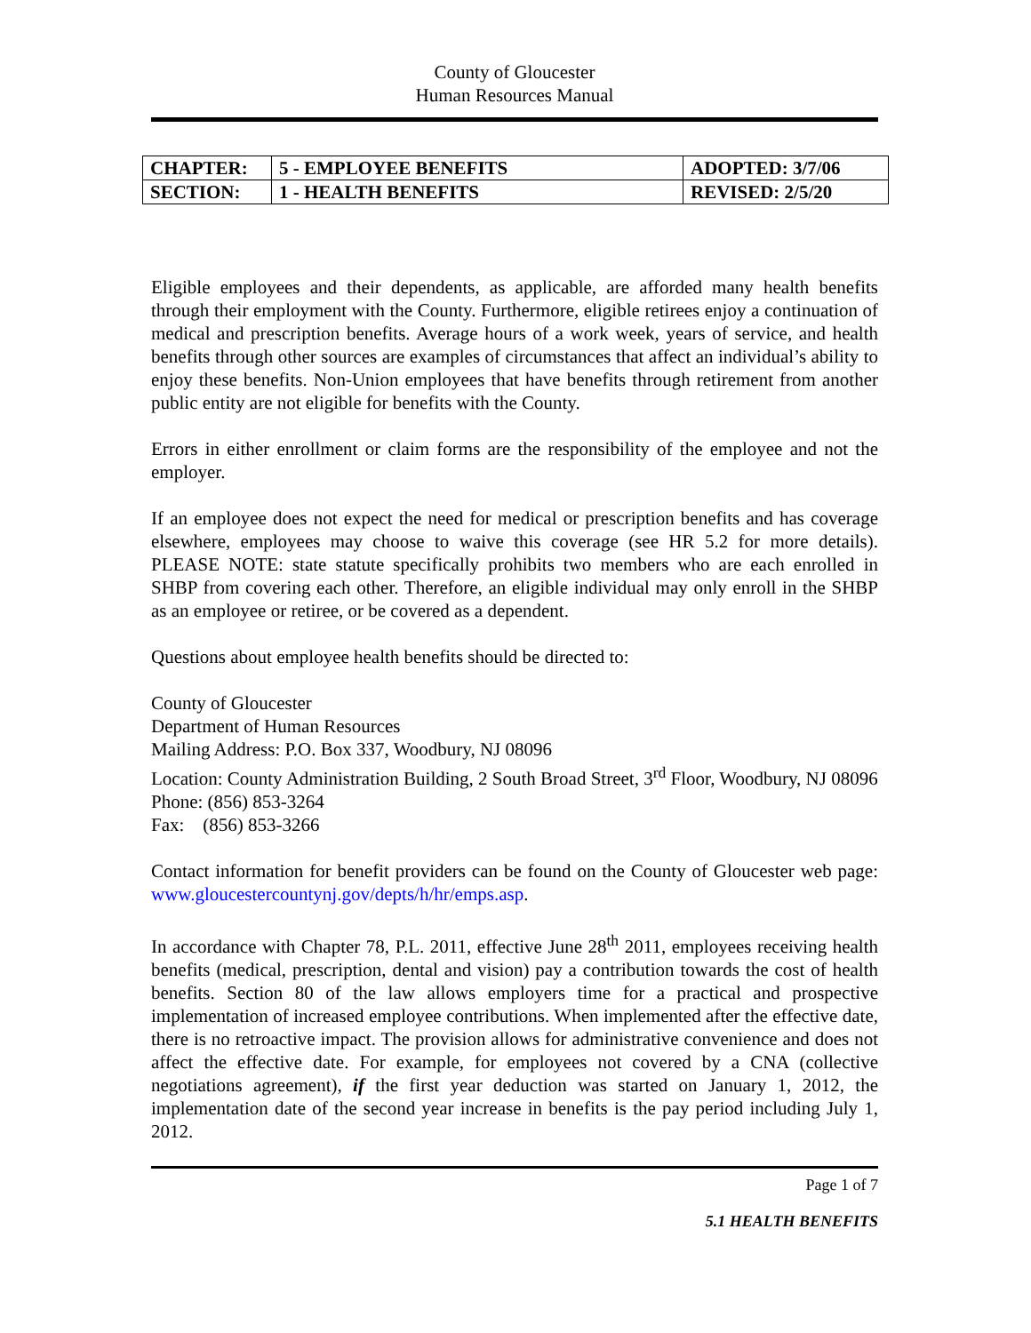County of Gloucester
Human Resources Manual
| CHAPTER: | 5 - EMPLOYEE BENEFITS | ADOPTED: 3/7/06 |
| SECTION: | 1 - HEALTH BENEFITS | REVISED: 2/5/20 |
Eligible employees and their dependents, as applicable, are afforded many health benefits through their employment with the County. Furthermore, eligible retirees enjoy a continuation of medical and prescription benefits. Average hours of a work week, years of service, and health benefits through other sources are examples of circumstances that affect an individual’s ability to enjoy these benefits. Non-Union employees that have benefits through retirement from another public entity are not eligible for benefits with the County.
Errors in either enrollment or claim forms are the responsibility of the employee and not the employer.
If an employee does not expect the need for medical or prescription benefits and has coverage elsewhere, employees may choose to waive this coverage (see HR 5.2 for more details). PLEASE NOTE: state statute specifically prohibits two members who are each enrolled in SHBP from covering each other. Therefore, an eligible individual may only enroll in the SHBP as an employee or retiree, or be covered as a dependent.
Questions about employee health benefits should be directed to:
County of Gloucester
Department of Human Resources
Mailing Address: P.O. Box 337, Woodbury, NJ 08096
Location: County Administration Building, 2 South Broad Street, 3<sup>rd</sup> Floor, Woodbury, NJ 08096
Phone: (856) 853-3264
Fax: (856) 853-3266
Contact information for benefit providers can be found on the County of Gloucester web page: www.gloucestercountynj.gov/depts/h/hr/emps.asp.
In accordance with Chapter 78, P.L. 2011, effective June 28<sup>th</sup> 2011, employees receiving health benefits (medical, prescription, dental and vision) pay a contribution towards the cost of health benefits. Section 80 of the law allows employers time for a practical and prospective implementation of increased employee contributions. When implemented after the effective date, there is no retroactive impact. The provision allows for administrative convenience and does not affect the effective date. For example, for employees not covered by a CNA (collective negotiations agreement), if the first year deduction was started on January 1, 2012, the implementation date of the second year increase in benefits is the pay period including July 1, 2012.
Page 1 of 7
5.1 HEALTH BENEFITS